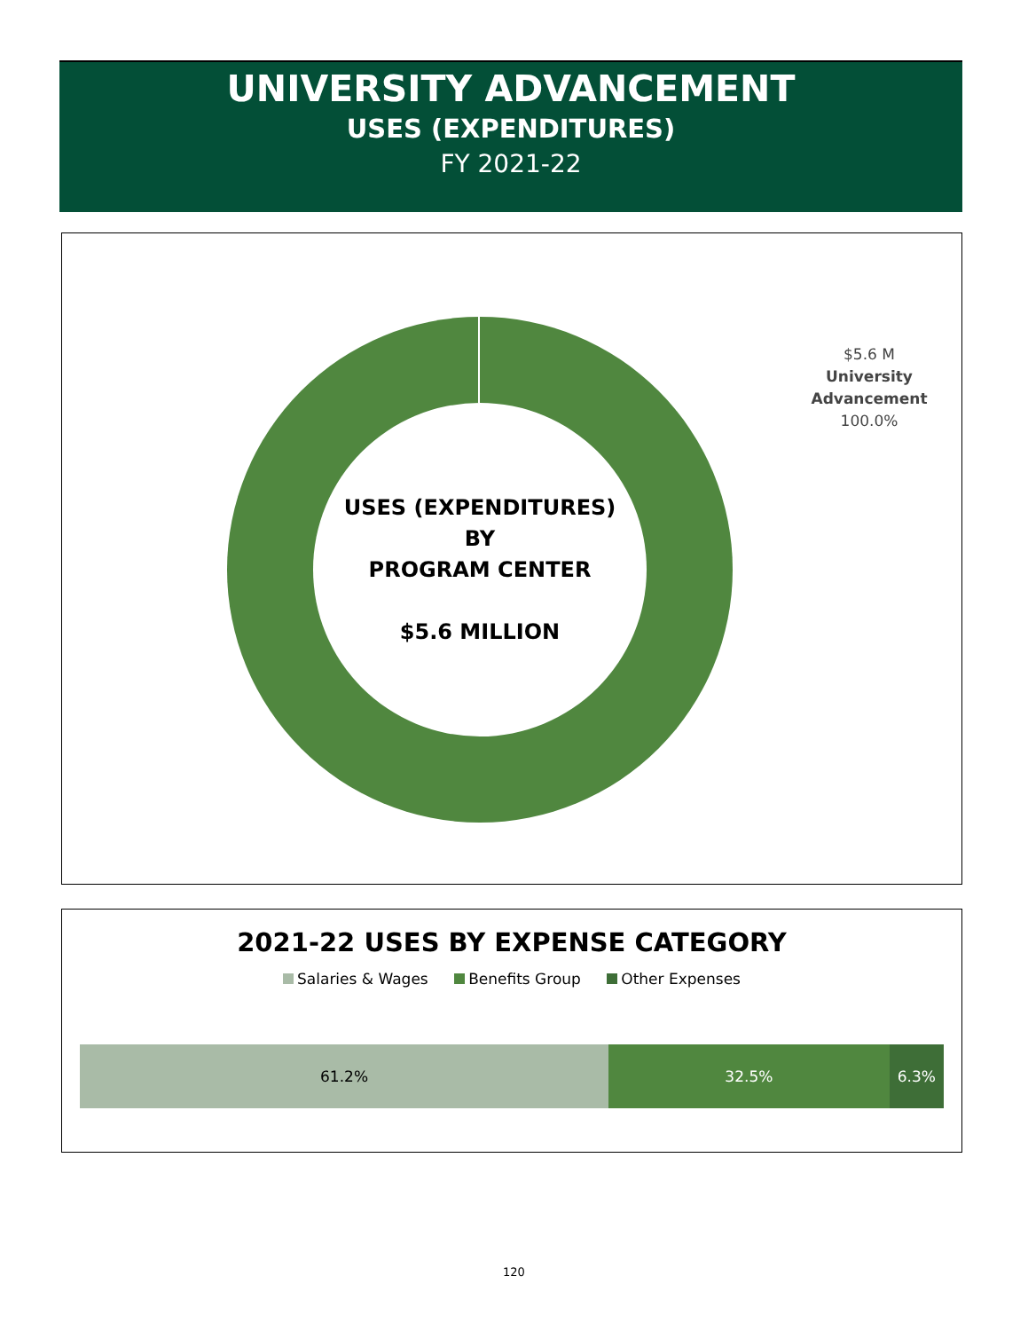UNIVERSITY ADVANCEMENT
USES (EXPENDITURES)
FY 2021-22
USES (EXPENDITURES)
BY
PROGRAM CENTER
$5.6 MILLION
$5.6 M
University
Advancement
100.0%
2021-22 USES BY EXPENSE CATEGORY
Salaries & Wages Benefits Group Other Expenses
61.2% 32.5% 6.3%
120